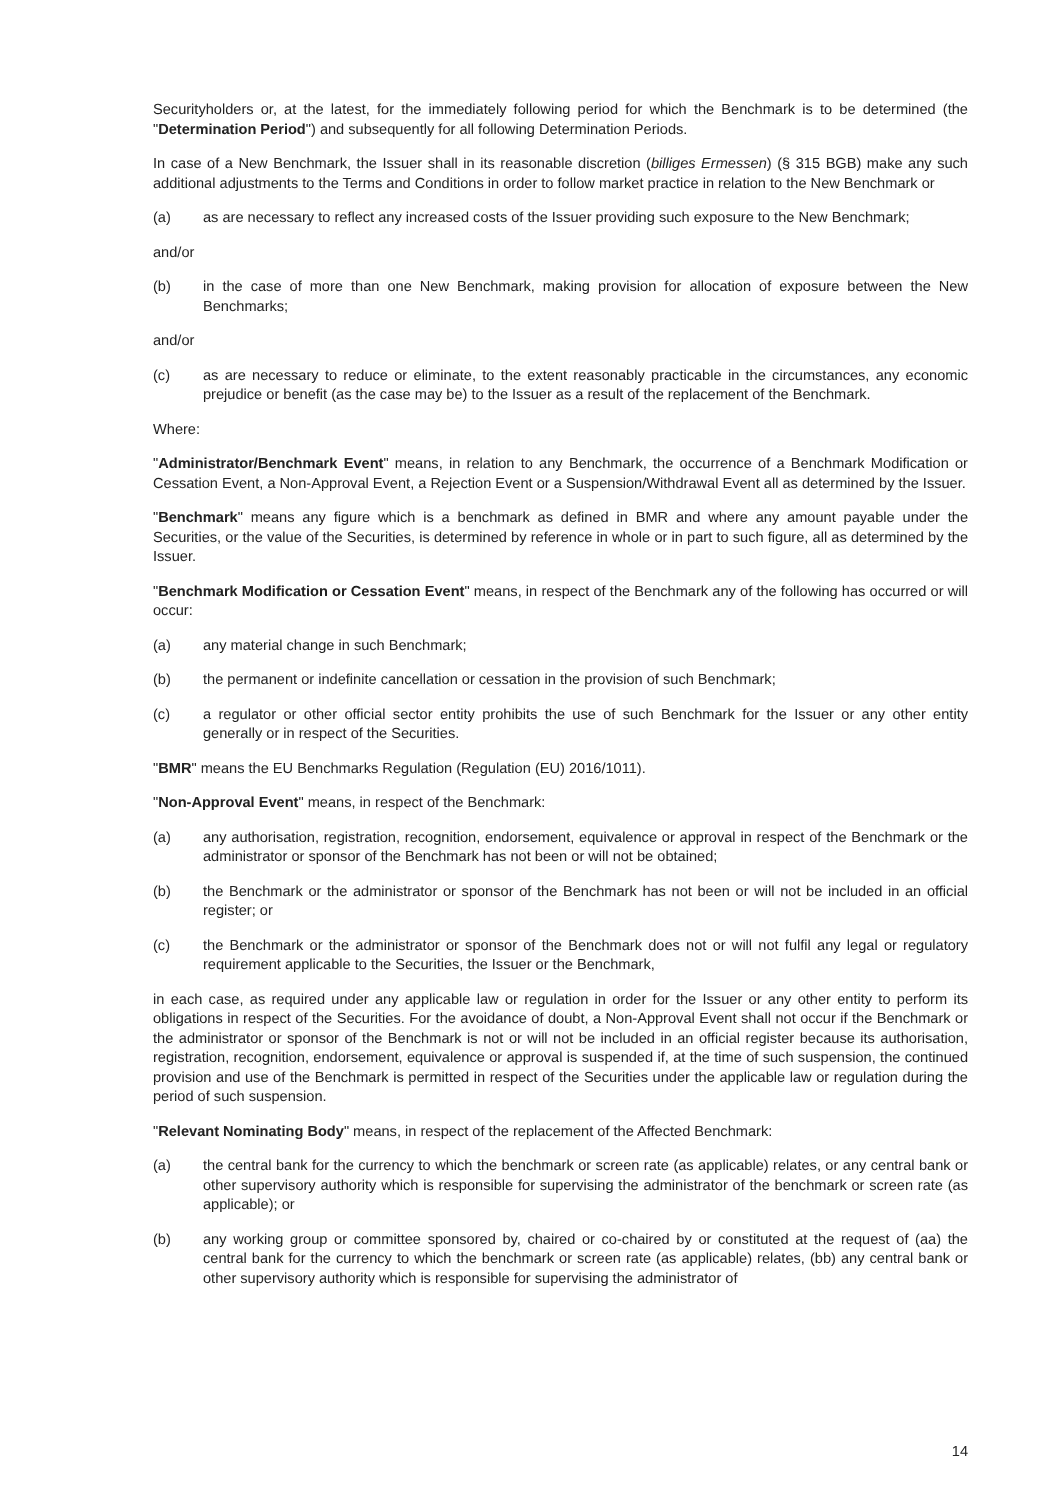Securityholders or, at the latest, for the immediately following period for which the Benchmark is to be determined (the "Determination Period") and subsequently for all following Determination Periods.
In case of a New Benchmark, the Issuer shall in its reasonable discretion (billiges Ermessen) (§ 315 BGB) make any such additional adjustments to the Terms and Conditions in order to follow market practice in relation to the New Benchmark or
(a) as are necessary to reflect any increased costs of the Issuer providing such exposure to the New Benchmark;
and/or
(b) in the case of more than one New Benchmark, making provision for allocation of exposure between the New Benchmarks;
and/or
(c) as are necessary to reduce or eliminate, to the extent reasonably practicable in the circumstances, any economic prejudice or benefit (as the case may be) to the Issuer as a result of the replacement of the Benchmark.
Where:
"Administrator/Benchmark Event" means, in relation to any Benchmark, the occurrence of a Benchmark Modification or Cessation Event, a Non-Approval Event, a Rejection Event or a Suspension/Withdrawal Event all as determined by the Issuer.
"Benchmark" means any figure which is a benchmark as defined in BMR and where any amount payable under the Securities, or the value of the Securities, is determined by reference in whole or in part to such figure, all as determined by the Issuer.
"Benchmark Modification or Cessation Event" means, in respect of the Benchmark any of the following has occurred or will occur:
(a) any material change in such Benchmark;
(b) the permanent or indefinite cancellation or cessation in the provision of such Benchmark;
(c) a regulator or other official sector entity prohibits the use of such Benchmark for the Issuer or any other entity generally or in respect of the Securities.
"BMR" means the EU Benchmarks Regulation (Regulation (EU) 2016/1011).
"Non-Approval Event" means, in respect of the Benchmark:
(a) any authorisation, registration, recognition, endorsement, equivalence or approval in respect of the Benchmark or the administrator or sponsor of the Benchmark has not been or will not be obtained;
(b) the Benchmark or the administrator or sponsor of the Benchmark has not been or will not be included in an official register; or
(c) the Benchmark or the administrator or sponsor of the Benchmark does not or will not fulfil any legal or regulatory requirement applicable to the Securities, the Issuer or the Benchmark,
in each case, as required under any applicable law or regulation in order for the Issuer or any other entity to perform its obligations in respect of the Securities. For the avoidance of doubt, a Non-Approval Event shall not occur if the Benchmark or the administrator or sponsor of the Benchmark is not or will not be included in an official register because its authorisation, registration, recognition, endorsement, equivalence or approval is suspended if, at the time of such suspension, the continued provision and use of the Benchmark is permitted in respect of the Securities under the applicable law or regulation during the period of such suspension.
"Relevant Nominating Body" means, in respect of the replacement of the Affected Benchmark:
(a) the central bank for the currency to which the benchmark or screen rate (as applicable) relates, or any central bank or other supervisory authority which is responsible for supervising the administrator of the benchmark or screen rate (as applicable); or
(b) any working group or committee sponsored by, chaired or co-chaired by or constituted at the request of (aa) the central bank for the currency to which the benchmark or screen rate (as applicable) relates, (bb) any central bank or other supervisory authority which is responsible for supervising the administrator of
14